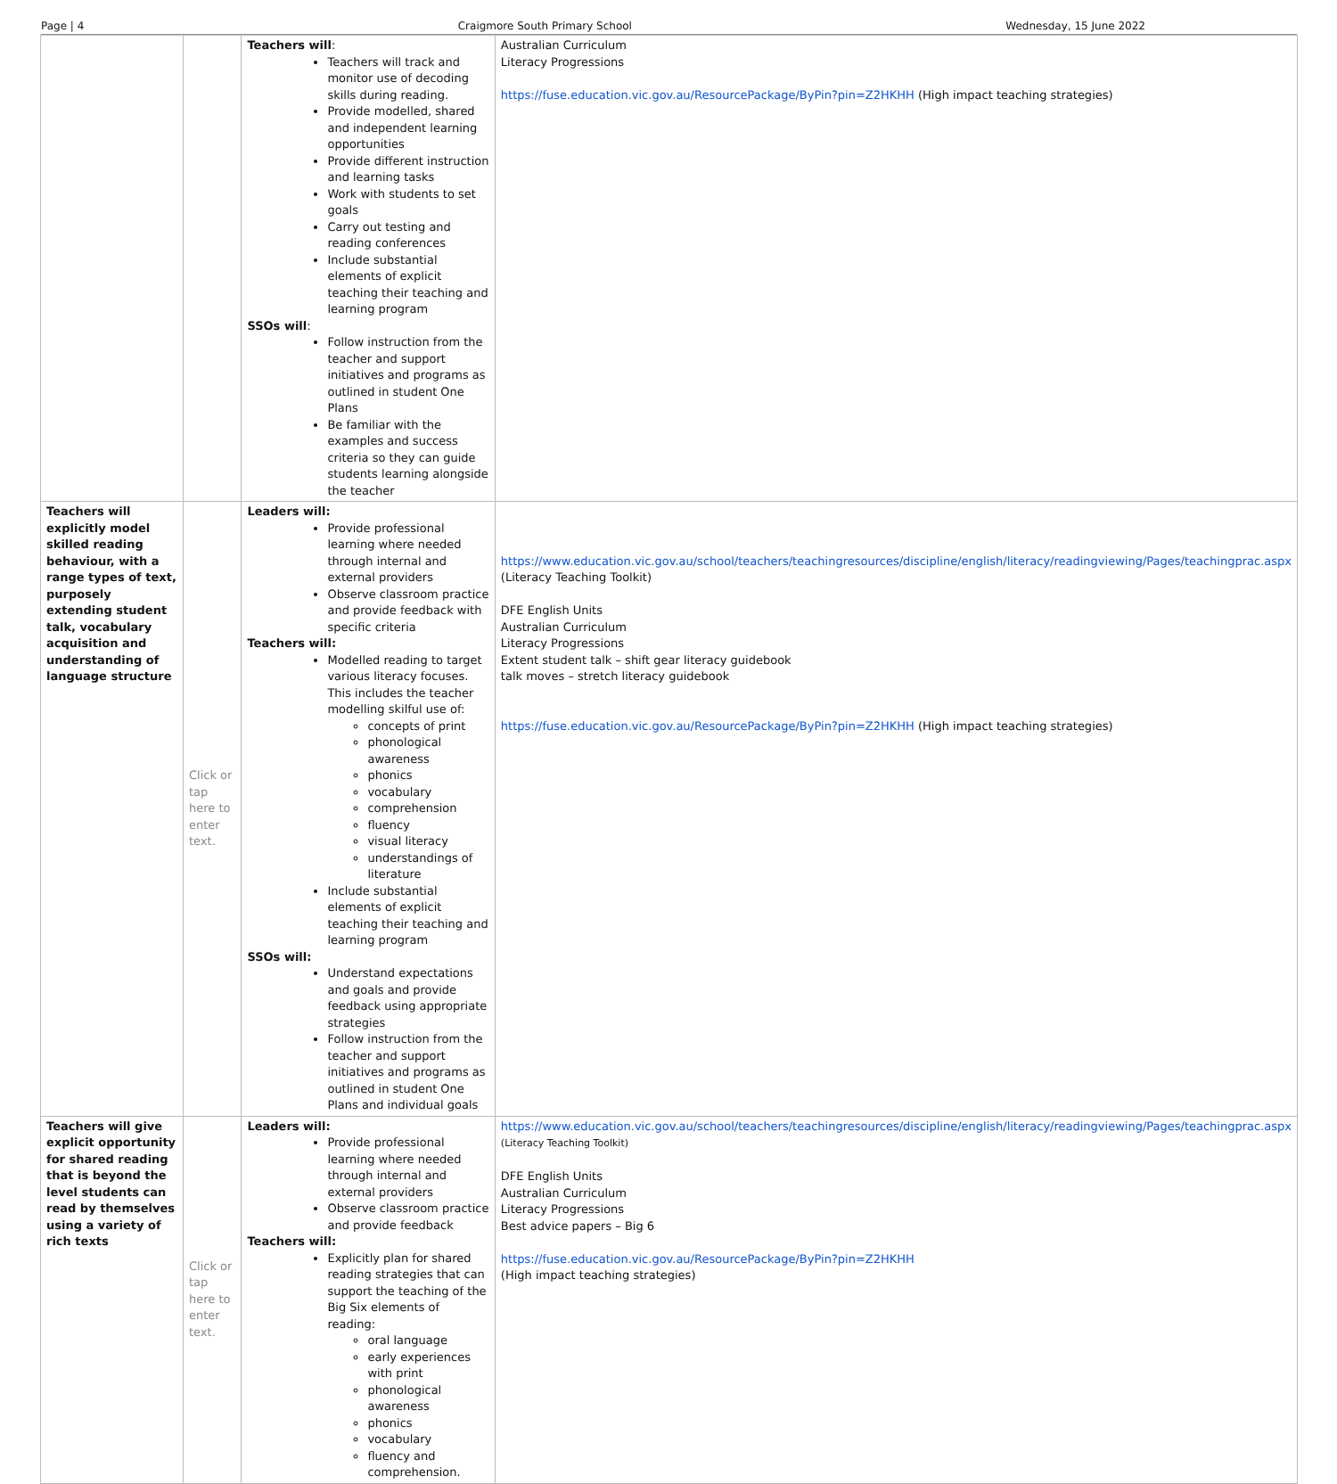Page | 4 Craigmore South Primary School Wednesday, 15 June 2022
| | | Teachers will : Teachers will track and monitor use of decoding skills during reading. Provide modelled, shared and independent learning opportunities Provide different instruction and learning tasks Work with students to set goals Carry out testing and reading conferences Include substantial elements of explicit teaching their teaching and learning program SSOs will : Follow instruction from the teacher and support initiatives and programs as outlined in student One Plans Be familiar with the examples and success criteria so they can guide students learning alongside the teacher | Australian Curriculum Literacy Progressions https://fuse.education.vic.gov.au/ResourcePackage/ByPin?pin=Z2HKHH (High impact teaching strategies) |
| Teachers will explicitly model skilled reading behaviour, with a range types of text, purposely extending student talk, vocabulary acquisition and understanding of language structure | Click or tap here to enter text. | Leaders will: Provide professional learning where needed through internal and external providers Observe classroom practice and provide feedback with specific criteria Teachers will: Modelled reading to target various literacy focuses. This includes the teacher modelling skilful use of: concepts of print phonological awareness phonics vocabulary comprehension fluency visual literacy understandings of literature Include substantial elements of explicit teaching their teaching and learning program SSOs will: Understand expectations and goals and provide feedback using appropriate strategies Follow instruction from the teacher and support initiatives and programs as outlined in student One Plans and individual goals | https://www.education.vic.gov.au/school/teachers/teachingresources/discipline/english/literacy/readingviewing/Pages/teachingprac.aspx (Literacy Teaching Toolkit) DFE English Units Australian Curriculum Literacy Progressions Extent student talk – shift gear literacy guidebook talk moves – stretch literacy guidebook https://fuse.education.vic.gov.au/ResourcePackage/ByPin?pin=Z2HKHH (High impact teaching strategies) |
| Teachers will give explicit opportunity for shared reading that is beyond the level students can read by themselves using a variety of rich texts | Click or tap here to enter text. | Leaders will: Provide professional learning where needed through internal and external providers Observe classroom practice and provide feedback Teachers will: Explicitly plan for shared reading strategies that can support the teaching of the Big Six elements of reading: oral language early experiences with print phonological awareness phonics vocabulary fluency and comprehension. | https://www.education.vic.gov.au/school/teachers/teachingresources/discipline/english/literacy/readingviewing/Pages/teachingprac.aspx (Literacy Teaching Toolkit) DFE English Units Australian Curriculum Literacy Progressions Best advice papers – Big 6 https://fuse.education.vic.gov.au/ResourcePackage/ByPin?pin=Z2HKHH (High impact teaching strategies) |